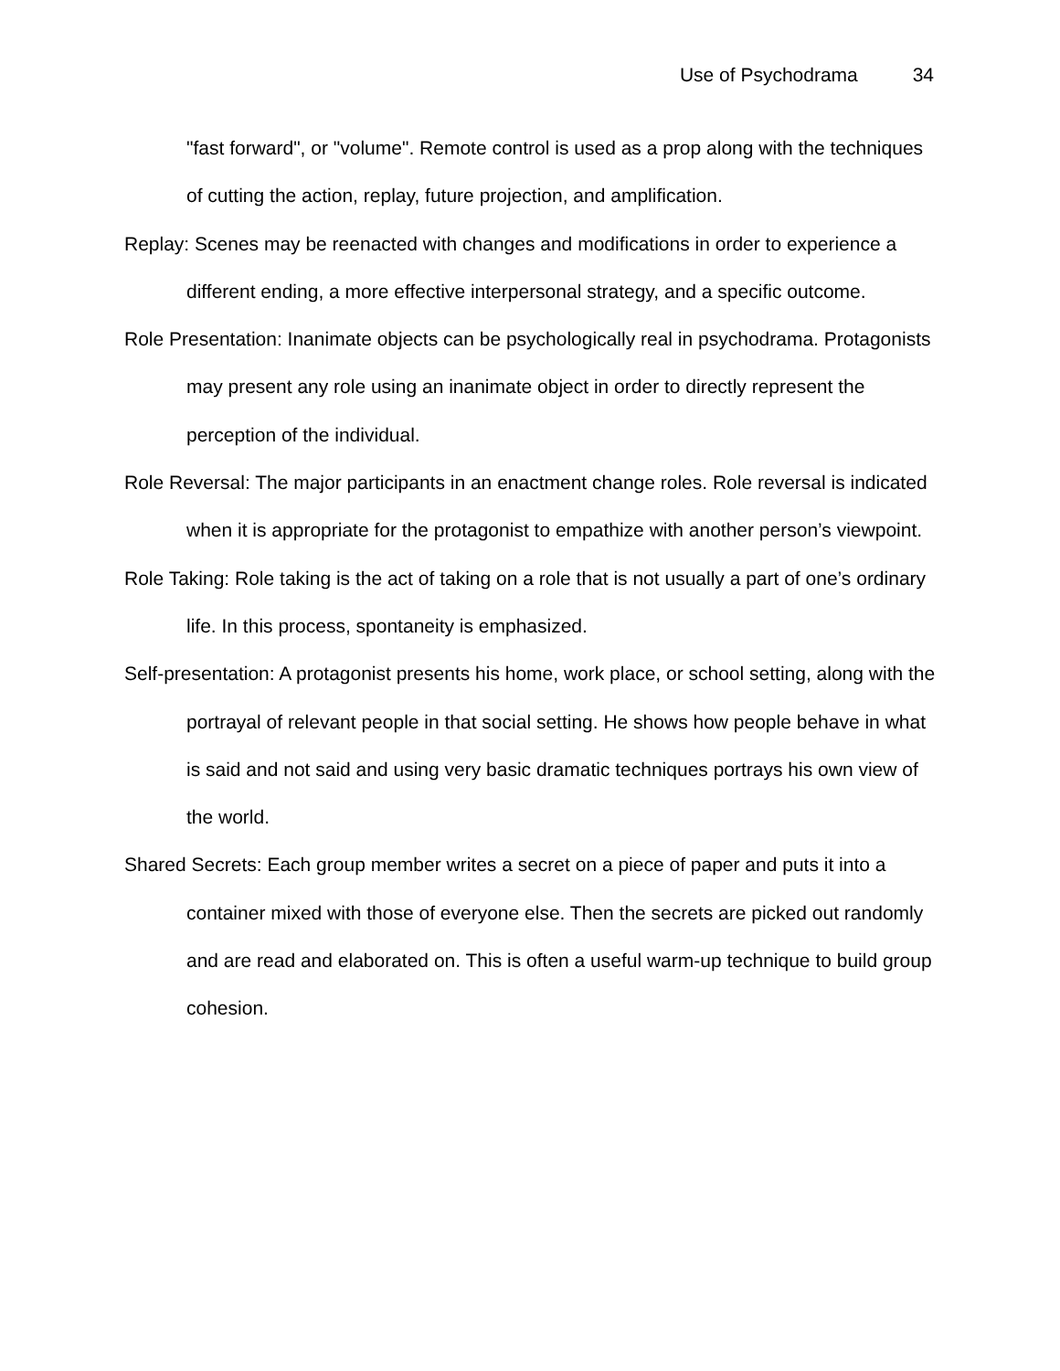Use of Psychodrama 34
"fast forward", or "volume". Remote control is used as a prop along with the techniques of cutting the action, replay, future projection, and amplification.
Replay: Scenes may be reenacted with changes and modifications in order to experience a different ending, a more effective interpersonal strategy, and a specific outcome.
Role Presentation: Inanimate objects can be psychologically real in psychodrama. Protagonists may present any role using an inanimate object in order to directly represent the perception of the individual.
Role Reversal: The major participants in an enactment change roles. Role reversal is indicated when it is appropriate for the protagonist to empathize with another person’s viewpoint.
Role Taking: Role taking is the act of taking on a role that is not usually a part of one’s ordinary life. In this process, spontaneity is emphasized.
Self-presentation: A protagonist presents his home, work place, or school setting, along with the portrayal of relevant people in that social setting. He shows how people behave in what is said and not said and using very basic dramatic techniques portrays his own view of the world.
Shared Secrets: Each group member writes a secret on a piece of paper and puts it into a container mixed with those of everyone else. Then the secrets are picked out randomly and are read and elaborated on. This is often a useful warm-up technique to build group cohesion.